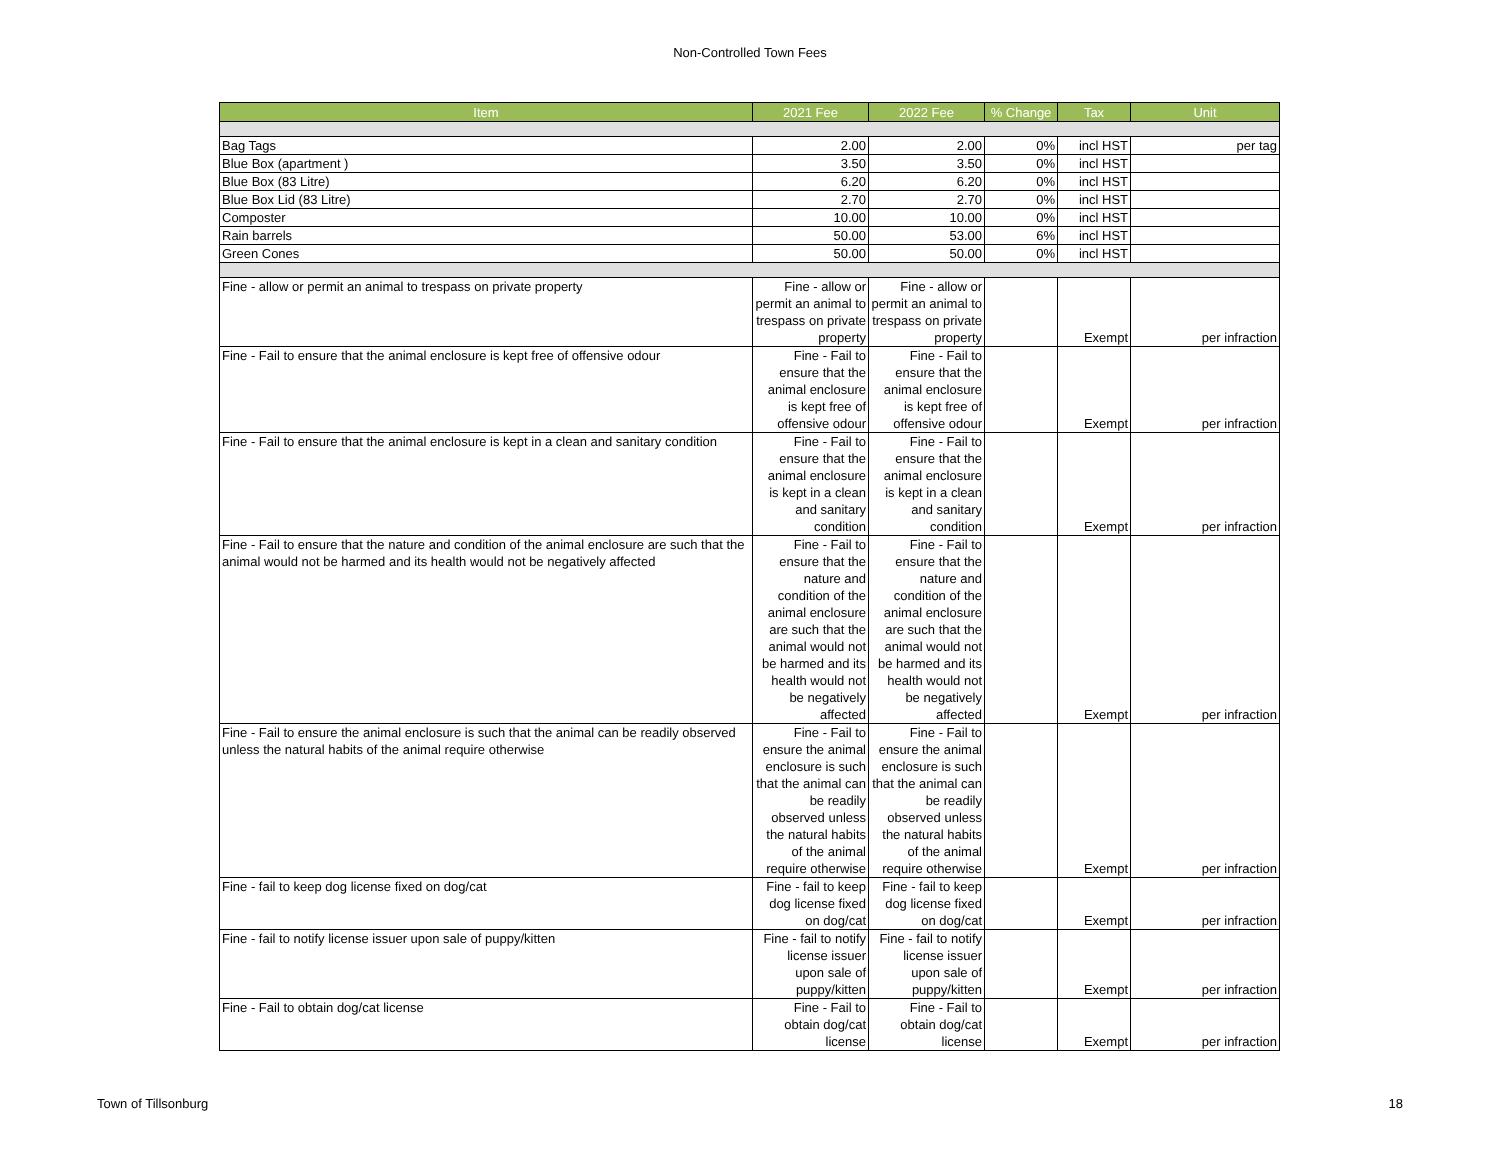Non-Controlled Town Fees
| Item | 2021 Fee | 2022 Fee | % Change | Tax | Unit |
| --- | --- | --- | --- | --- | --- |
| Bag Tags | 2.00 | 2.00 | 0% | incl HST | per tag |
| Blue Box (apartment ) | 3.50 | 3.50 | 0% | incl HST | |
| Blue Box (83 Litre) | 6.20 | 6.20 | 0% | incl HST | |
| Blue Box Lid (83 Litre) | 2.70 | 2.70 | 0% | incl HST | |
| Composter | 10.00 | 10.00 | 0% | incl HST | |
| Rain barrels | 50.00 | 53.00 | 6% | incl HST | |
| Green Cones | 50.00 | 50.00 | 0% | incl HST | |
| Fine - allow or permit an animal to trespass on private property | Fine - allow or permit an animal to trespass on private property | Fine - allow or permit an animal to trespass on private property | | Exempt | per infraction |
| Fine - Fail to ensure that the animal enclosure is kept free of offensive odour | Fine - Fail to ensure that the animal enclosure is kept free of offensive odour | Fine - Fail to ensure that the animal enclosure is kept free of offensive odour | | Exempt | per infraction |
| Fine - Fail to ensure that the animal enclosure is kept in a clean and sanitary condition | Fine - Fail to ensure that the animal enclosure is kept in a clean and sanitary condition | Fine - Fail to ensure that the animal enclosure is kept in a clean and sanitary condition | | Exempt | per infraction |
| Fine - Fail to ensure that the nature and condition of the animal enclosure are such that the animal would not be harmed and its health would not be negatively affected | Fine - Fail to ensure that the nature and condition of the animal enclosure are such that the animal would not be harmed and its health would not be negatively affected | Fine - Fail to ensure that the nature and condition of the animal enclosure are such that the animal would not be harmed and its health would not be negatively affected | | Exempt | per infraction |
| Fine - Fail to ensure the animal enclosure is such that the animal can be readily observed unless the natural habits of the animal require otherwise | Fine - Fail to ensure the animal enclosure is such that the animal can be readily observed unless the natural habits of the animal require otherwise | Fine - Fail to ensure the animal enclosure is such that the animal can be readily observed unless the natural habits of the animal require otherwise | | Exempt | per infraction |
| Fine - fail to keep dog license fixed on dog/cat | Fine - fail to keep dog license fixed on dog/cat | Fine - fail to keep dog license fixed on dog/cat | | Exempt | per infraction |
| Fine - fail to notify license issuer upon sale of puppy/kitten | Fine - fail to notify license issuer upon sale of puppy/kitten | Fine - fail to notify license issuer upon sale of puppy/kitten | | Exempt | per infraction |
| Fine - Fail to obtain dog/cat license | Fine - Fail to obtain dog/cat license | Fine - Fail to obtain dog/cat license | | Exempt | per infraction |
Town of Tillsonburg 18